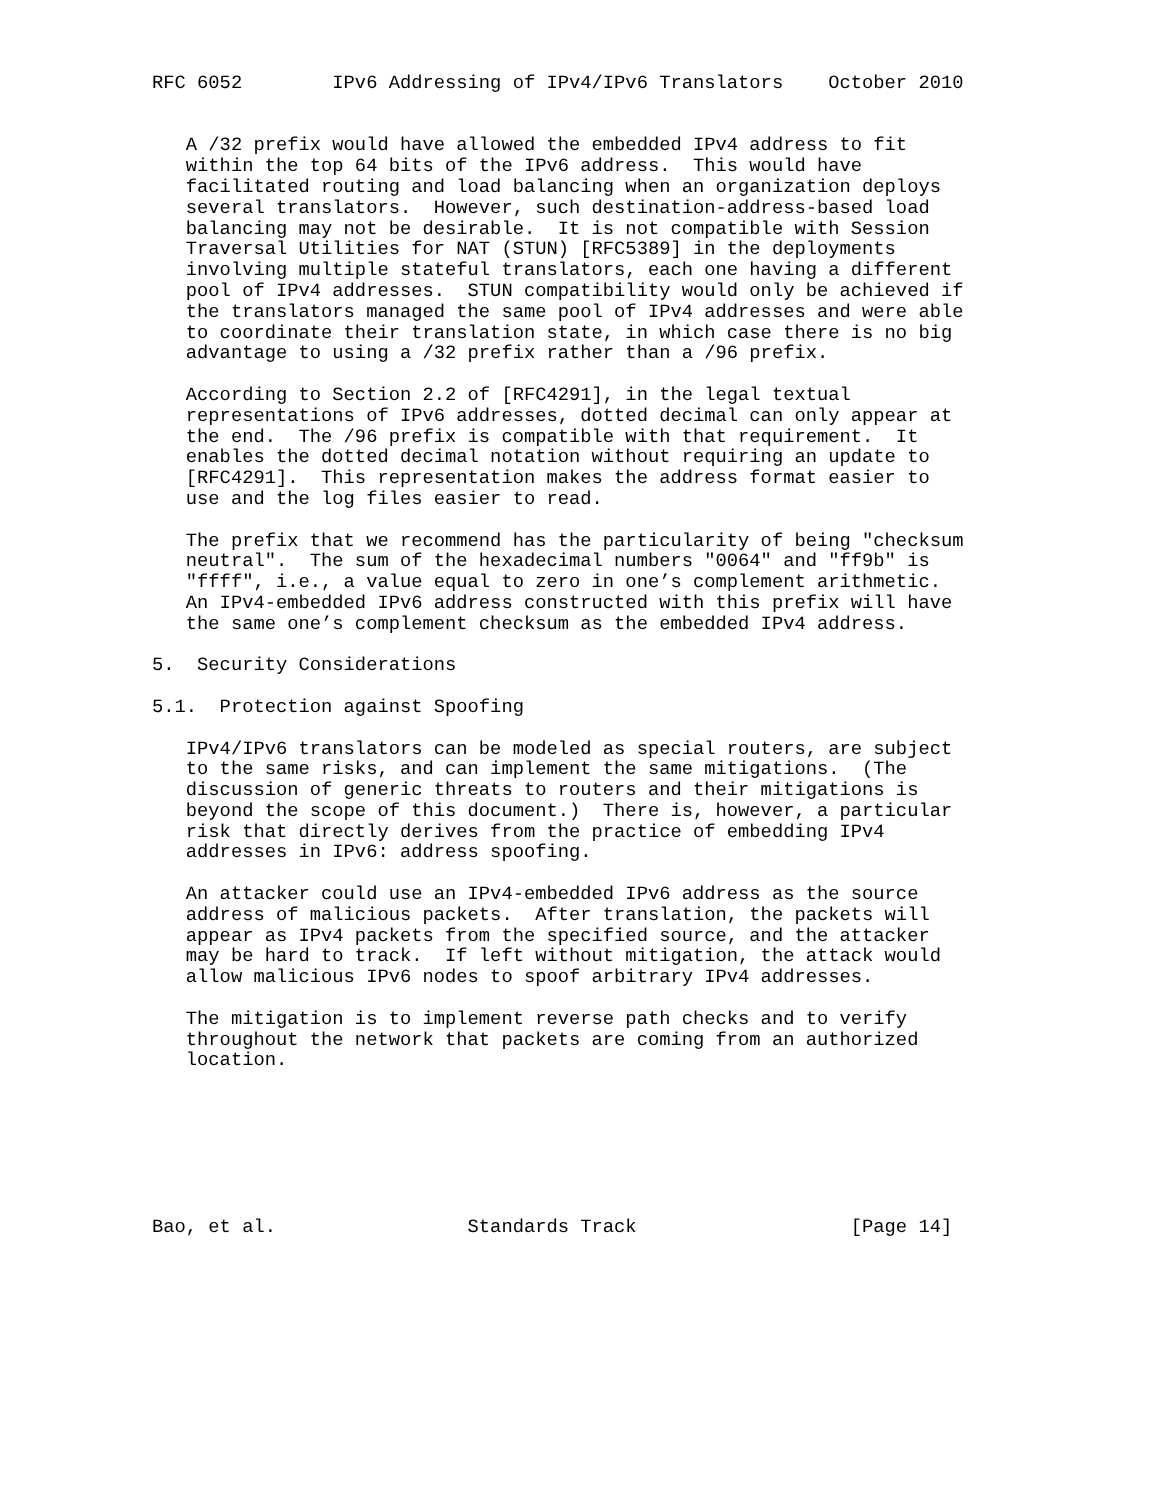RFC 6052        IPv6 Addressing of IPv4/IPv6 Translators    October 2010


   A /32 prefix would have allowed the embedded IPv4 address to fit
   within the top 64 bits of the IPv6 address.  This would have
   facilitated routing and load balancing when an organization deploys
   several translators.  However, such destination-address-based load
   balancing may not be desirable.  It is not compatible with Session
   Traversal Utilities for NAT (STUN) [RFC5389] in the deployments
   involving multiple stateful translators, each one having a different
   pool of IPv4 addresses.  STUN compatibility would only be achieved if
   the translators managed the same pool of IPv4 addresses and were able
   to coordinate their translation state, in which case there is no big
   advantage to using a /32 prefix rather than a /96 prefix.

   According to Section 2.2 of [RFC4291], in the legal textual
   representations of IPv6 addresses, dotted decimal can only appear at
   the end.  The /96 prefix is compatible with that requirement.  It
   enables the dotted decimal notation without requiring an update to
   [RFC4291].  This representation makes the address format easier to
   use and the log files easier to read.

   The prefix that we recommend has the particularity of being "checksum
   neutral".  The sum of the hexadecimal numbers "0064" and "ff9b" is
   "ffff", i.e., a value equal to zero in one’s complement arithmetic.
   An IPv4-embedded IPv6 address constructed with this prefix will have
   the same one’s complement checksum as the embedded IPv4 address.

5.  Security Considerations

5.1.  Protection against Spoofing

   IPv4/IPv6 translators can be modeled as special routers, are subject
   to the same risks, and can implement the same mitigations.  (The
   discussion of generic threats to routers and their mitigations is
   beyond the scope of this document.)  There is, however, a particular
   risk that directly derives from the practice of embedding IPv4
   addresses in IPv6: address spoofing.

   An attacker could use an IPv4-embedded IPv6 address as the source
   address of malicious packets.  After translation, the packets will
   appear as IPv4 packets from the specified source, and the attacker
   may be hard to track.  If left without mitigation, the attack would
   allow malicious IPv6 nodes to spoof arbitrary IPv4 addresses.

   The mitigation is to implement reverse path checks and to verify
   throughout the network that packets are coming from an authorized
   location.







Bao, et al.                 Standards Track                   [Page 14]